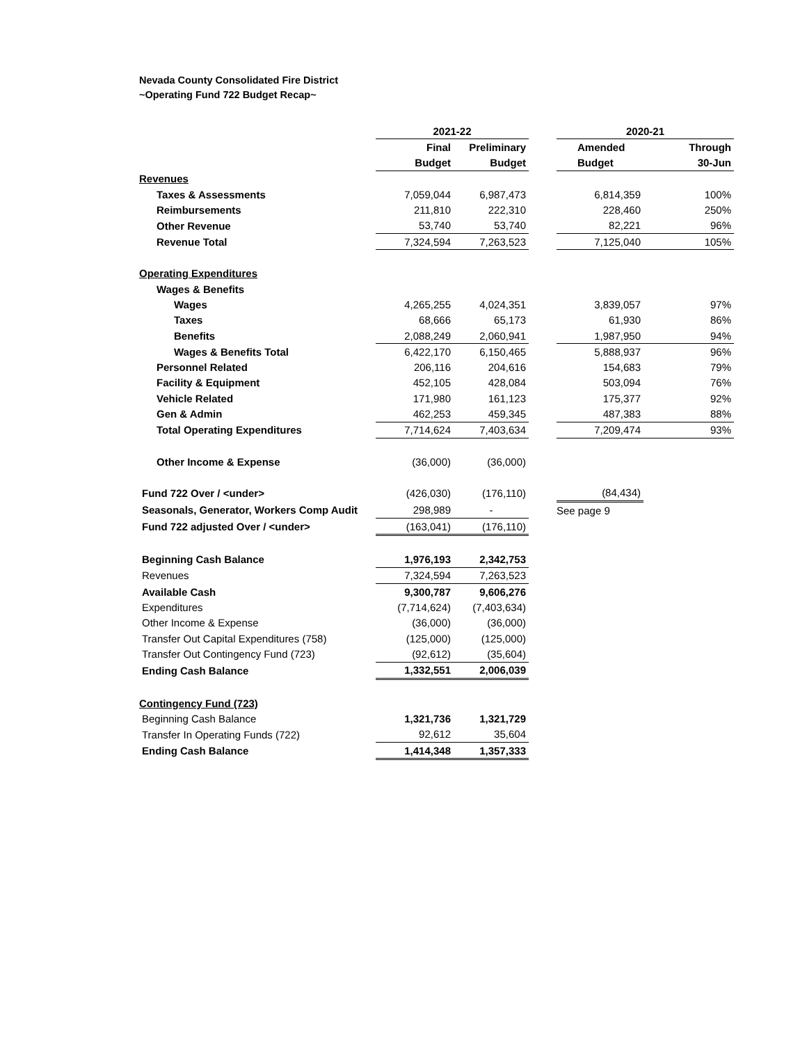Nevada County Consolidated Fire District
~Operating Fund 722 Budget Recap~
| | 2021-22 | | | 2020-21 | |
| --- | --- | --- | --- | --- | --- |
| | Final | Preliminary | | Amended | Through |
| | Budget | Budget | | Budget | 30-Jun |
| Revenues | | | | | |
| Taxes & Assessments | 7,059,044 | 6,987,473 | | 6,814,359 | 100% |
| Reimbursements | 211,810 | 222,310 | | 228,460 | 250% |
| Other Revenue | 53,740 | 53,740 | | 82,221 | 96% |
| Revenue Total | 7,324,594 | 7,263,523 | | 7,125,040 | 105% |
| Operating Expenditures | | | | | |
| Wages & Benefits | | | | | |
| Wages | 4,265,255 | 4,024,351 | | 3,839,057 | 97% |
| Taxes | 68,666 | 65,173 | | 61,930 | 86% |
| Benefits | 2,088,249 | 2,060,941 | | 1,987,950 | 94% |
| Wages & Benefits Total | 6,422,170 | 6,150,465 | | 5,888,937 | 96% |
| Personnel Related | 206,116 | 204,616 | | 154,683 | 79% |
| Facility & Equipment | 452,105 | 428,084 | | 503,094 | 76% |
| Vehicle Related | 171,980 | 161,123 | | 175,377 | 92% |
| Gen & Admin | 462,253 | 459,345 | | 487,383 | 88% |
| Total Operating Expenditures | 7,714,624 | 7,403,634 | | 7,209,474 | 93% |
| Other Income & Expense | (36,000) | (36,000) | | | |
| Fund 722 Over / <under> | (426,030) | (176,110) | | (84,434) | |
| Seasonals, Generator, Workers Comp Audit | 298,989 | - | | See page 9 | |
| Fund 722 adjusted Over / <under> | (163,041) | (176,110) | | | |
| Beginning Cash Balance | 1,976,193 | 2,342,753 | | | |
| Revenues | 7,324,594 | 7,263,523 | | | |
| Available Cash | 9,300,787 | 9,606,276 | | | |
| Expenditures | (7,714,624) | (7,403,634) | | | |
| Other Income & Expense | (36,000) | (36,000) | | | |
| Transfer Out Capital Expenditures (758) | (125,000) | (125,000) | | | |
| Transfer Out Contingency Fund (723) | (92,612) | (35,604) | | | |
| Ending Cash Balance | 1,332,551 | 2,006,039 | | | |
| Contingency Fund (723) | | | | | |
| Beginning Cash Balance | 1,321,736 | 1,321,729 | | | |
| Transfer In Operating Funds (722) | 92,612 | 35,604 | | | |
| Ending Cash Balance | 1,414,348 | 1,357,333 | | | |